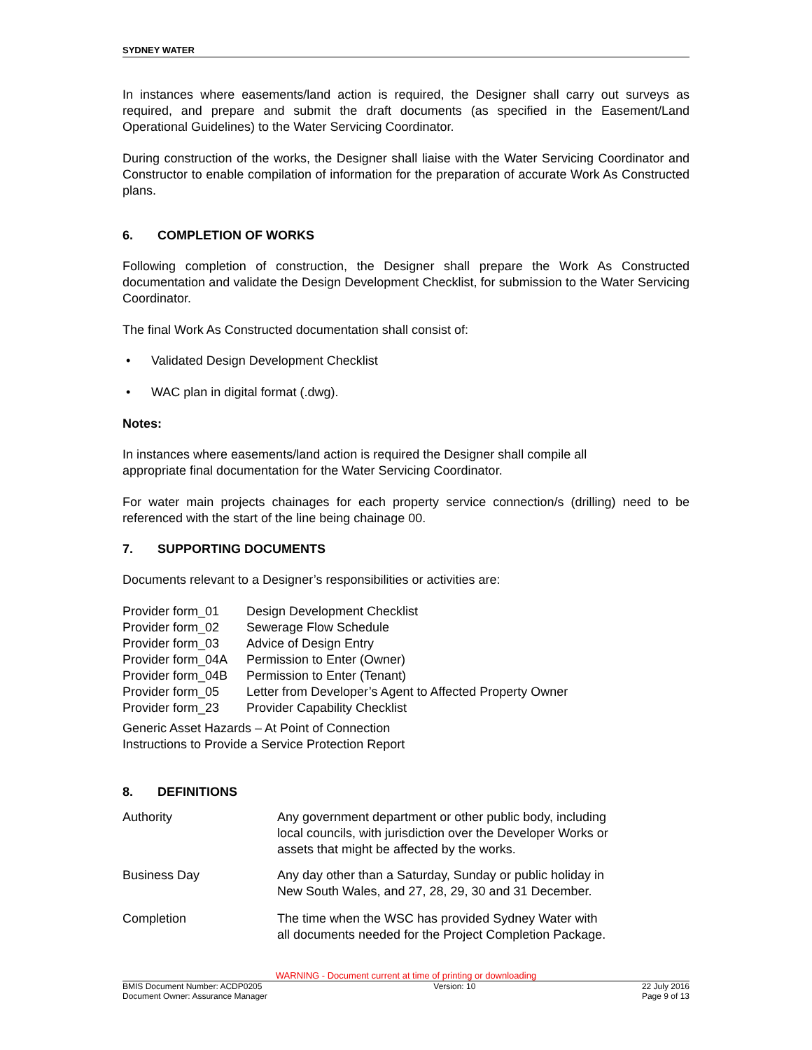SYDNEY WATER
In instances where easements/land action is required, the Designer shall carry out surveys as required, and prepare and submit the draft documents (as specified in the Easement/Land Operational Guidelines) to the Water Servicing Coordinator.
During construction of the works, the Designer shall liaise with the Water Servicing Coordinator and Constructor to enable compilation of information for the preparation of accurate Work As Constructed plans.
6. COMPLETION OF WORKS
Following completion of construction, the Designer shall prepare the Work As Constructed documentation and validate the Design Development Checklist, for submission to the Water Servicing Coordinator.
The final Work As Constructed documentation shall consist of:
• Validated Design Development Checklist
• WAC plan in digital format (.dwg).
Notes:
In instances where easements/land action is required the Designer shall compile all
appropriate final documentation for the Water Servicing Coordinator.
For water main projects chainages for each property service connection/s (drilling) need to be referenced with the start of the line being chainage 00.
7. SUPPORTING DOCUMENTS
Documents relevant to a Designer’s responsibilities or activities are:
| Provider form_01 | Design Development Checklist |
| Provider form_02 | Sewerage Flow Schedule |
| Provider form_03 | Advice of Design Entry |
| Provider form_04A | Permission to Enter (Owner) |
| Provider form_04B | Permission to Enter (Tenant) |
| Provider form_05 | Letter from Developer’s Agent to Affected Property Owner |
| Provider form_23 | Provider Capability Checklist |
Generic Asset Hazards – At Point of Connection
Instructions to Provide a Service Protection Report
8. DEFINITIONS
| Authority | Any government department or other public body, including local councils, with jurisdiction over the Developer Works or assets that might be affected by the works. |
| Business Day | Any day other than a Saturday, Sunday or public holiday in New South Wales, and 27, 28, 29, 30 and 31 December. |
| Completion | The time when the WSC has provided Sydney Water with all documents needed for the Project Completion Package. |
WARNING - Document current at time of printing or downloading
BMIS Document Number: ACDP0205
Document Owner: Assurance Manager
Version: 10 22 July 2016
Page 9 of 13